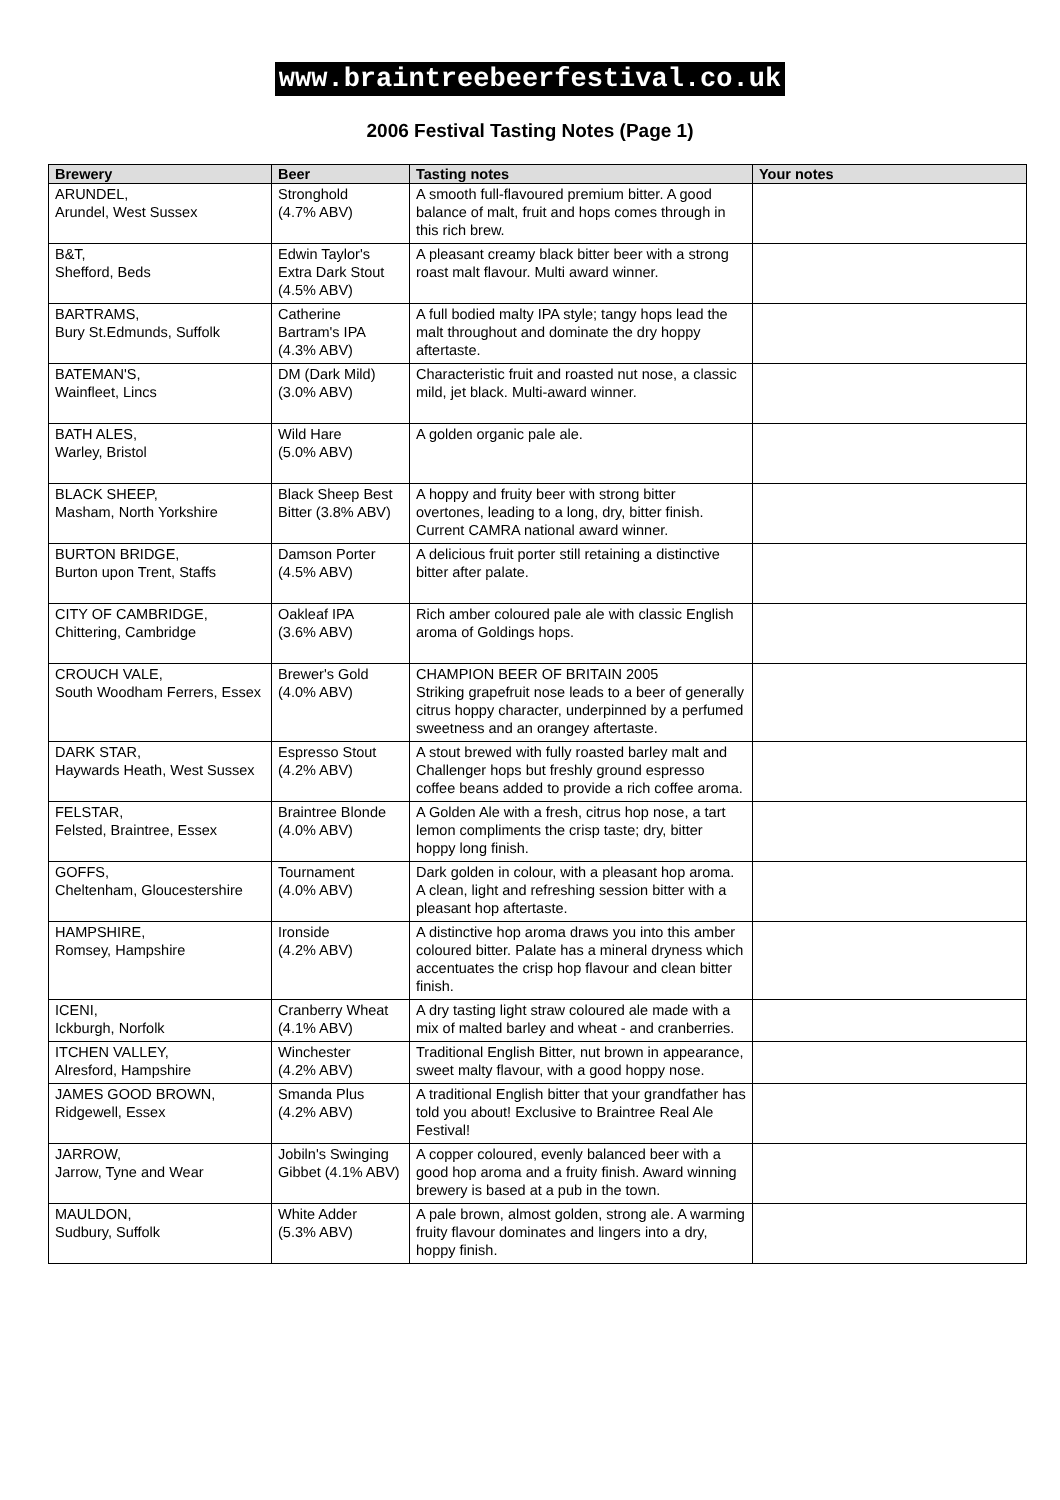www.braintreebeerfestival.co.uk
2006 Festival Tasting Notes (Page 1)
| Brewery | Beer | Tasting notes | Your notes |
| --- | --- | --- | --- |
| ARUNDEL, Arundel, West Sussex | Stronghold (4.7% ABV) | A smooth full-flavoured premium bitter. A good balance of malt, fruit and hops comes through in this rich brew. | |
| B&T, Shefford, Beds | Edwin Taylor's Extra Dark Stout (4.5% ABV) | A pleasant creamy black bitter beer with a strong roast malt flavour. Multi award winner. | |
| BARTRAMS, Bury St.Edmunds, Suffolk | Catherine Bartram's IPA (4.3% ABV) | A full bodied malty IPA style; tangy hops lead the malt throughout and dominate the dry hoppy aftertaste. | |
| BATEMAN'S, Wainfleet, Lincs | DM (Dark Mild) (3.0% ABV) | Characteristic fruit and roasted nut nose, a classic mild, jet black. Multi-award winner. | |
| BATH ALES, Warley, Bristol | Wild Hare (5.0% ABV) | A golden organic pale ale. | |
| BLACK SHEEP, Masham, North Yorkshire | Black Sheep Best Bitter (3.8% ABV) | A hoppy and fruity beer with strong bitter overtones, leading to a long, dry, bitter finish. Current CAMRA national award winner. | |
| BURTON BRIDGE, Burton upon Trent, Staffs | Damson Porter (4.5% ABV) | A delicious fruit porter still retaining a distinctive bitter after palate. | |
| CITY OF CAMBRIDGE, Chittering, Cambridge | Oakleaf IPA (3.6% ABV) | Rich amber coloured pale ale with classic English aroma of Goldings hops. | |
| CROUCH VALE, South Woodham Ferrers, Essex | Brewer's Gold (4.0% ABV) | CHAMPION BEER OF BRITAIN 2005 Striking grapefruit nose leads to a beer of generally citrus hoppy character, underpinned by a perfumed sweetness and an orangey aftertaste. | |
| DARK STAR, Haywards Heath, West Sussex | Espresso Stout (4.2% ABV) | A stout brewed with fully roasted barley malt and Challenger hops but freshly ground espresso coffee beans added to provide a rich coffee aroma. | |
| FELSTAR, Felsted, Braintree, Essex | Braintree Blonde (4.0% ABV) | A Golden Ale with a fresh, citrus hop nose, a tart lemon compliments the crisp taste; dry, bitter hoppy long finish. | |
| GOFFS, Cheltenham, Gloucestershire | Tournament (4.0% ABV) | Dark golden in colour, with a pleasant hop aroma. A clean, light and refreshing session bitter with a pleasant hop aftertaste. | |
| HAMPSHIRE, Romsey, Hampshire | Ironside (4.2% ABV) | A distinctive hop aroma draws you into this amber coloured bitter. Palate has a mineral dryness which accentuates the crisp hop flavour and clean bitter finish. | |
| ICENI, Ickburgh, Norfolk | Cranberry Wheat (4.1% ABV) | A dry tasting light straw coloured ale made with a mix of malted barley and wheat - and cranberries. | |
| ITCHEN VALLEY, Alresford, Hampshire | Winchester (4.2% ABV) | Traditional English Bitter, nut brown in appearance, sweet malty flavour, with a good hoppy nose. | |
| JAMES GOOD BROWN, Ridgewell, Essex | Smanda Plus (4.2% ABV) | A traditional English bitter that your grandfather has told you about! Exclusive to Braintree Real Ale Festival! | |
| JARROW, Jarrow, Tyne and Wear | Jobiln's Swinging Gibbet (4.1% ABV) | A copper coloured, evenly balanced beer with a good hop aroma and a fruity finish. Award winning brewery is based at a pub in the town. | |
| MAULDON, Sudbury, Suffolk | White Adder (5.3% ABV) | A pale brown, almost golden, strong ale. A warming fruity flavour dominates and lingers into a dry, hoppy finish. | |